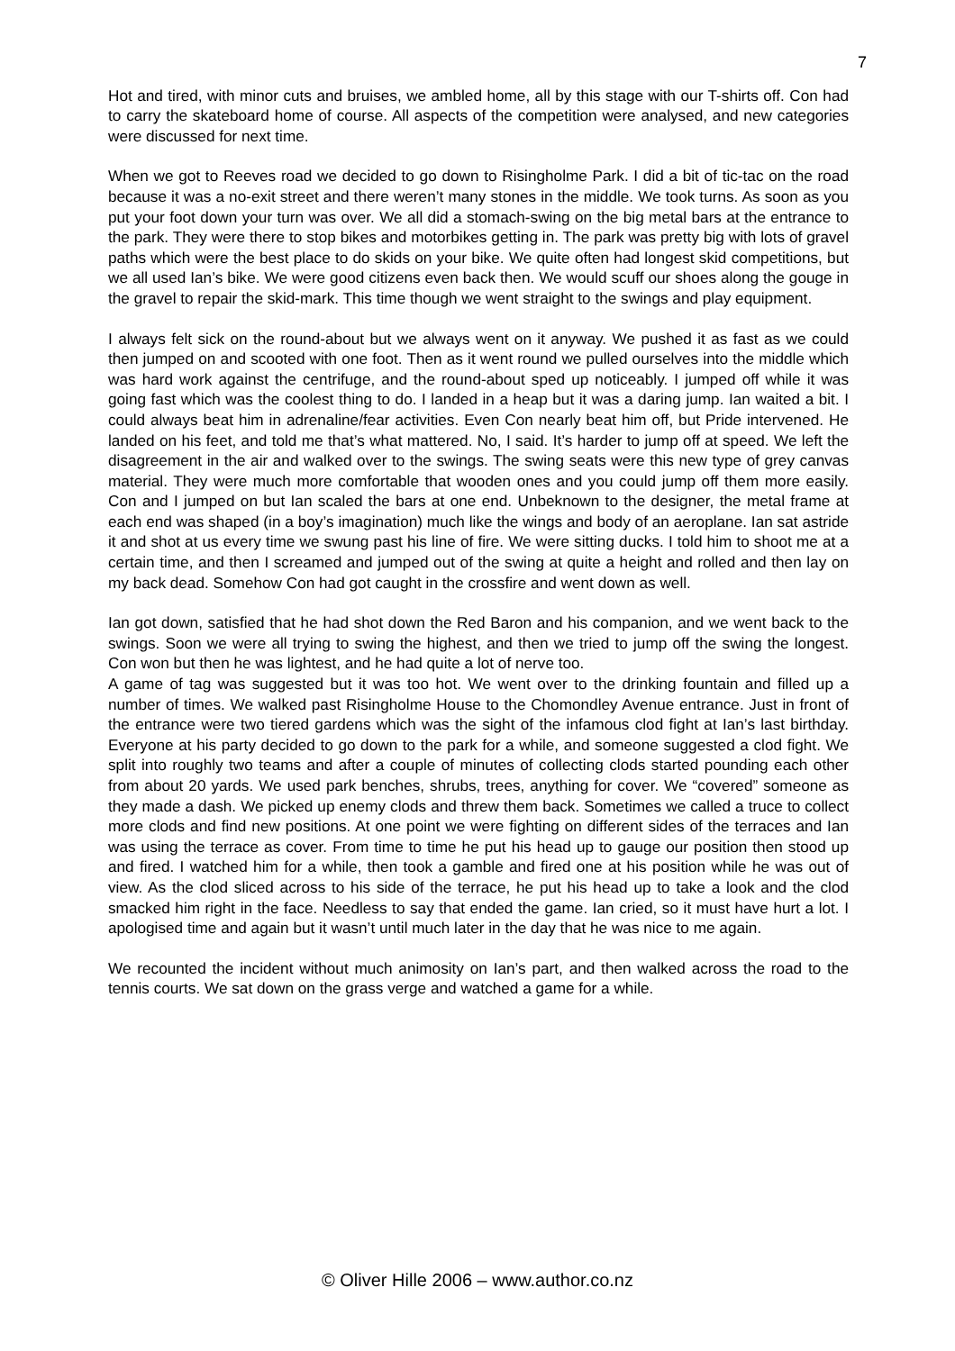7
Hot and tired, with minor cuts and bruises, we ambled home, all by this stage with our T-shirts off. Con had to carry the skateboard home of course. All aspects of the competition were analysed, and new categories were discussed for next time.
When we got to Reeves road we decided to go down to Risingholme Park. I did a bit of tic-tac on the road because it was a no-exit street and there weren’t many stones in the middle. We took turns. As soon as you put your foot down your turn was over. We all did a stomach-swing on the big metal bars at the entrance to the park. They were there to stop bikes and motorbikes getting in. The park was pretty big with lots of gravel paths which were the best place to do skids on your bike. We quite often had longest skid competitions, but we all used Ian’s bike. We were good citizens even back then. We would scuff our shoes along the gouge in the gravel to repair the skid-mark. This time though we went straight to the swings and play equipment.
I always felt sick on the round-about but we always went on it anyway. We pushed it as fast as we could then jumped on and scooted with one foot. Then as it went round we pulled ourselves into the middle which was hard work against the centrifuge, and the round-about sped up noticeably. I jumped off while it was going fast which was the coolest thing to do. I landed in a heap but it was a daring jump. Ian waited a bit. I could always beat him in adrenaline/fear activities. Even Con nearly beat him off, but Pride intervened. He landed on his feet, and told me that’s what mattered. No, I said. It’s harder to jump off at speed. We left the disagreement in the air and walked over to the swings. The swing seats were this new type of grey canvas material. They were much more comfortable that wooden ones and you could jump off them more easily. Con and I jumped on but Ian scaled the bars at one end. Unbeknown to the designer, the metal frame at each end was shaped (in a boy’s imagination) much like the wings and body of an aeroplane. Ian sat astride it and shot at us every time we swung past his line of fire. We were sitting ducks. I told him to shoot me at a certain time, and then I screamed and jumped out of the swing at quite a height and rolled and then lay on my back dead. Somehow Con had got caught in the crossfire and went down as well.
Ian got down, satisfied that he had shot down the Red Baron and his companion, and we went back to the swings. Soon we were all trying to swing the highest, and then we tried to jump off the swing the longest. Con won but then he was lightest, and he had quite a lot of nerve too.
A game of tag was suggested but it was too hot. We went over to the drinking fountain and filled up a number of times. We walked past Risingholme House to the Chomondley Avenue entrance. Just in front of the entrance were two tiered gardens which was the sight of the infamous clod fight at Ian’s last birthday. Everyone at his party decided to go down to the park for a while, and someone suggested a clod fight. We split into roughly two teams and after a couple of minutes of collecting clods started pounding each other from about 20 yards. We used park benches, shrubs, trees, anything for cover. We “covered” someone as they made a dash. We picked up enemy clods and threw them back. Sometimes we called a truce to collect more clods and find new positions. At one point we were fighting on different sides of the terraces and Ian was using the terrace as cover. From time to time he put his head up to gauge our position then stood up and fired. I watched him for a while, then took a gamble and fired one at his position while he was out of view. As the clod sliced across to his side of the terrace, he put his head up to take a look and the clod smacked him right in the face. Needless to say that ended the game. Ian cried, so it must have hurt a lot. I apologised time and again but it wasn’t until much later in the day that he was nice to me again.
We recounted the incident without much animosity on Ian’s part, and then walked across the road to the tennis courts. We sat down on the grass verge and watched a game for a while.
© Oliver Hille 2006 – www.author.co.nz